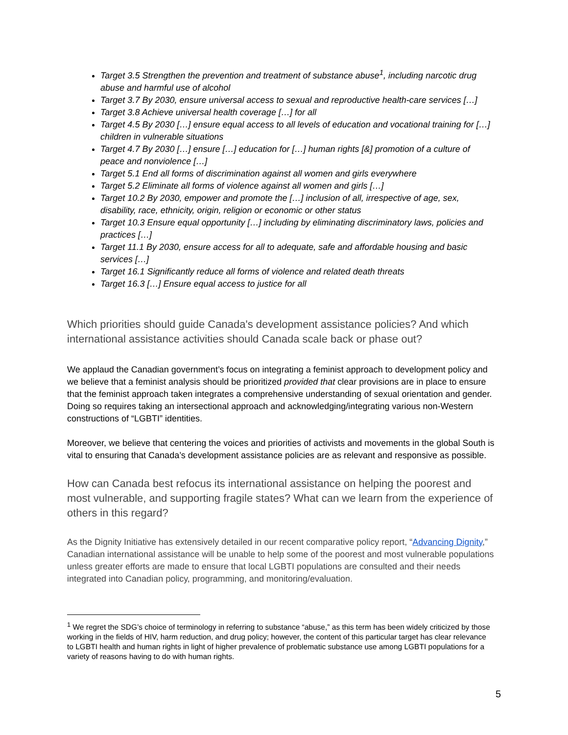Target 3.5 Strengthen the prevention and treatment of substance abuse<sup>1</sup>, including narcotic drug abuse and harmful use of alcohol
Target 3.7 By 2030, ensure universal access to sexual and reproductive health-care services […]
Target 3.8 Achieve universal health coverage […] for all
Target 4.5 By 2030 […] ensure equal access to all levels of education and vocational training for […] children in vulnerable situations
Target 4.7 By 2030 […] ensure […] education for […] human rights [&] promotion of a culture of peace and nonviolence […]
Target 5.1 End all forms of discrimination against all women and girls everywhere
Target 5.2 Eliminate all forms of violence against all women and girls […]
Target 10.2 By 2030, empower and promote the […] inclusion of all, irrespective of age, sex, disability, race, ethnicity, origin, religion or economic or other status
Target 10.3 Ensure equal opportunity […] including by eliminating discriminatory laws, policies and practices […]
Target 11.1 By 2030, ensure access for all to adequate, safe and affordable housing and basic services […]
Target 16.1 Significantly reduce all forms of violence and related death threats
Target 16.3 […] Ensure equal access to justice for all
Which priorities should guide Canada's development assistance policies? And which international assistance activities should Canada scale back or phase out?
We applaud the Canadian government’s focus on integrating a feminist approach to development policy and we believe that a feminist analysis should be prioritized provided that clear provisions are in place to ensure that the feminist approach taken integrates a comprehensive understanding of sexual orientation and gender. Doing so requires taking an intersectional approach and acknowledging/integrating various non-Western constructions of “LGBTI” identities.
Moreover, we believe that centering the voices and priorities of activists and movements in the global South is vital to ensuring that Canada’s development assistance policies are as relevant and responsive as possible.
How can Canada best refocus its international assistance on helping the poorest and most vulnerable, and supporting fragile states? What can we learn from the experience of others in this regard?
As the Dignity Initiative has extensively detailed in our recent comparative policy report, “Advancing Dignity,” Canadian international assistance will be unable to help some of the poorest and most vulnerable populations unless greater efforts are made to ensure that local LGBTI populations are consulted and their needs integrated into Canadian policy, programming, and monitoring/evaluation.
<sup>1</sup> We regret the SDG’s choice of terminology in referring to substance “abuse,” as this term has been widely criticized by those working in the fields of HIV, harm reduction, and drug policy; however, the content of this particular target has clear relevance to LGBTI health and human rights in light of higher prevalence of problematic substance use among LGBTI populations for a variety of reasons having to do with human rights.
5